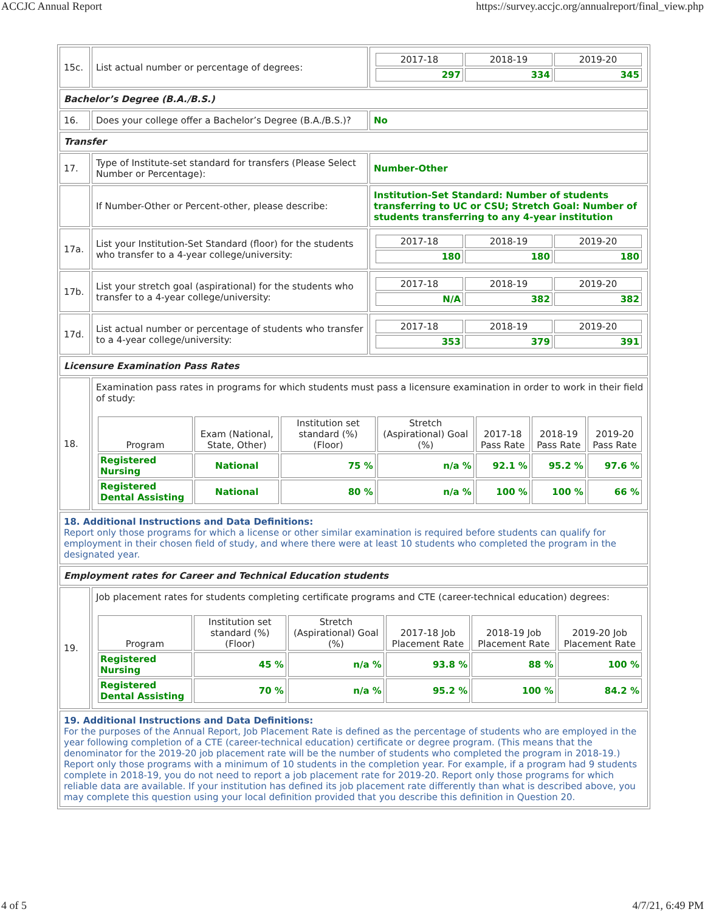ACCJC Annual Report https://survey.accjc.org/annualreport/final_view.php
| 15c. | List actual number or percentage of degrees: | / 2017-18 / 2018-19 / 2019-20 / / --- / --- / --- / / 297 / 334 / 345 / |
| Bachelor’s Degree (B.A./B.S.) | | |
| 16. | Does your college offer a Bachelor’s Degree (B.A./B.S.)? | No |
| Transfer | | |
| 17. | Type of Institute-set standard for transfers (Please Select Number or Percentage): | Number-Other |
| | If Number-Other or Percent-other, please describe: | Institution-Set Standard: Number of students transferring to UC or CSU; Stretch Goal: Number of students transferring to any 4-year institution |
| 17a. | List your Institution-Set Standard (floor) for the students who transfer to a 4-year college/university: | / 2017-18 / 2018-19 / 2019-20 / / --- / --- / --- / / 180 / 180 / 180 / |
| 17b. | List your stretch goal (aspirational) for the students who transfer to a 4-year college/university: | / 2017-18 / 2018-19 / 2019-20 / / --- / --- / --- / / N/A / 382 / 382 / |
| 17d. | List actual number or percentage of students who transfer to a 4-year college/university: | / 2017-18 / 2018-19 / 2019-20 / / --- / --- / --- / / 353 / 379 / 391 / |
| Licensure Examination Pass Rates | | |
| 18. | Examination pass rates in programs for which students must pass a licensure examination in order to work in their field of study: / Program / Exam (National, State, Other) / Institution set standard (%) (Floor) / Stretch (Aspirational) Goal (%) / 2017-18 Pass Rate / 2018-19 Pass Rate / 2019-20 Pass Rate / / --- / --- / --- / --- / --- / --- / --- / / Registered Nursing / National / 75 % / n/a % / 92.1 % / 95.2 % / 97.6 % / / Registered Dental Assisting / National / 80 % / n/a % / 100 % / 100 % / 66 % / | |
| 18. Additional Instructions and Data Definitions: Report only those programs for which a license or other similar examination is required before students can qualify for employment in their chosen field of study, and where there were at least 10 students who completed the program in the designated year. | | |
| Employment rates for Career and Technical Education students | | |
| 19. | Job placement rates for students completing certificate programs and CTE (career-technical education) degrees: / Program / Institution set standard (%)(Floor) / Stretch (Aspirational) Goal (%) / 2017-18 Job Placement Rate / 2018-19 Job Placement Rate / 2019-20 Job Placement Rate / / --- / --- / --- / --- / --- / --- / / Registered Nursing / 45 % / n/a % / 93.8 % / 88 % / 100 % / / Registered Dental Assisting / 70 % / n/a % / 95.2 % / 100 % / 84.2 % / | |
| 19. Additional Instructions and Data Definitions: For the purposes of the Annual Report, Job Placement Rate is defined as the percentage of students who are employed in the year following completion of a CTE (career-technical education) certificate or degree program. (This means that the denominator for the 2019-20 job placement rate will be the number of students who completed the program in 2018-19.) Report only those programs with a minimum of 10 students in the completion year. For example, if a program had 9 students complete in 2018-19, you do not need to report a job placement rate for 2019-20. Report only those programs for which reliable data are available. If your institution has defined its job placement rate differently than what is described above, you may complete this question using your local definition provided that you describe this definition in Question 20. | | |
4 of 5 4/7/21, 6:49 PM